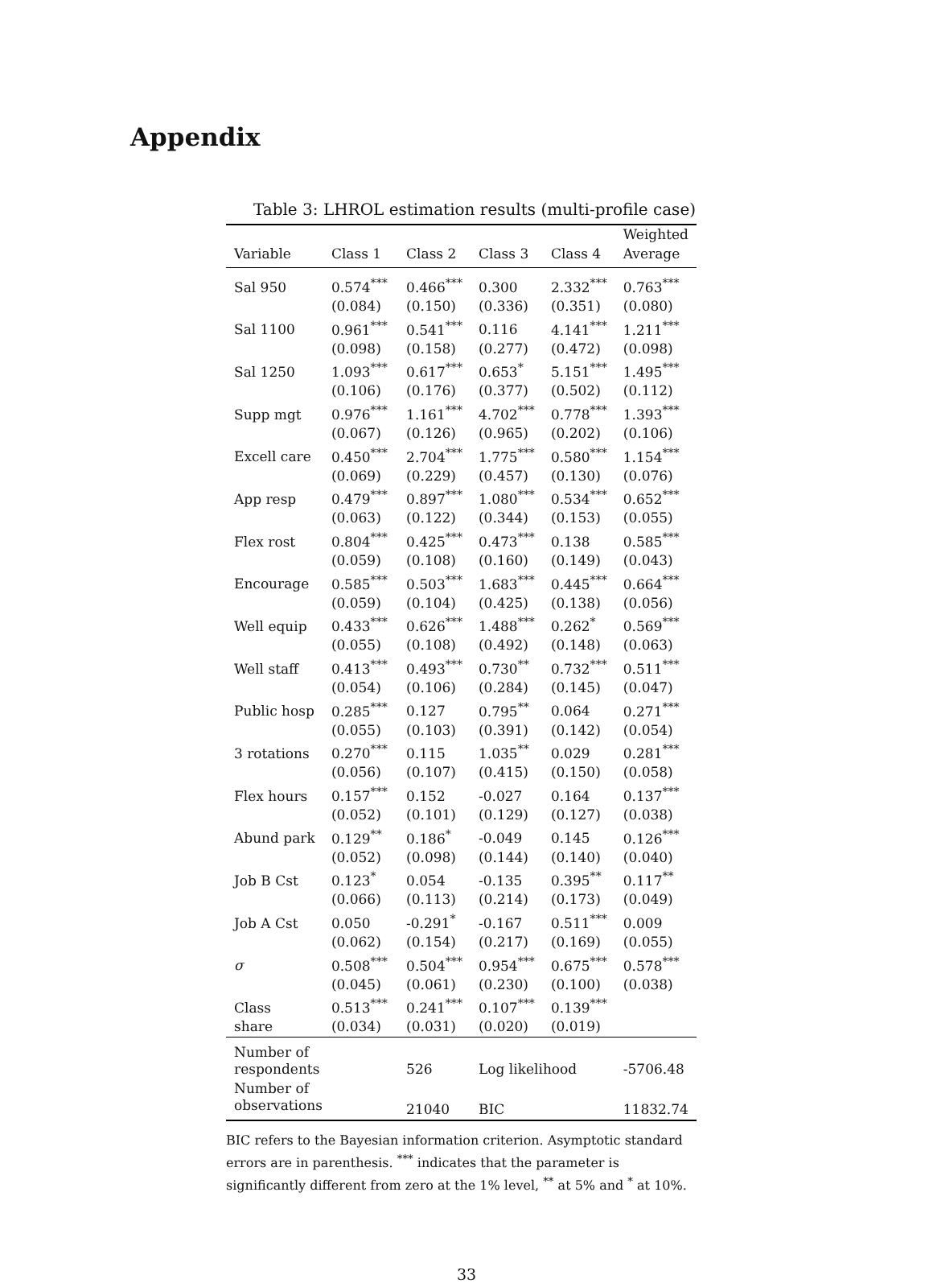Appendix
Table 3: LHROL estimation results (multi-profile case)
| | | | | | Weighted |
| --- | --- | --- | --- | --- | --- |
| Variable | Class 1 | Class 2 | Class 3 | Class 4 | Average |
| Sal 950 | 0.574<sup>***</sup> | 0.466<sup>***</sup> | 0.300 | 2.332<sup>***</sup> | 0.763<sup>***</sup> |
| | (0.084) | (0.150) | (0.336) | (0.351) | (0.080) |
| Sal 1100 | 0.961<sup>***</sup> | 0.541<sup>***</sup> | 0.116 | 4.141<sup>***</sup> | 1.211<sup>***</sup> |
| | (0.098) | (0.158) | (0.277) | (0.472) | (0.098) |
| Sal 1250 | 1.093<sup>***</sup> | 0.617<sup>***</sup> | 0.653<sup>*</sup> | 5.151<sup>***</sup> | 1.495<sup>***</sup> |
| | (0.106) | (0.176) | (0.377) | (0.502) | (0.112) |
| Supp mgt | 0.976<sup>***</sup> | 1.161<sup>***</sup> | 4.702<sup>***</sup> | 0.778<sup>***</sup> | 1.393<sup>***</sup> |
| | (0.067) | (0.126) | (0.965) | (0.202) | (0.106) |
| Excell care | 0.450<sup>***</sup> | 2.704<sup>***</sup> | 1.775<sup>***</sup> | 0.580<sup>***</sup> | 1.154<sup>***</sup> |
| | (0.069) | (0.229) | (0.457) | (0.130) | (0.076) |
| App resp | 0.479<sup>***</sup> | 0.897<sup>***</sup> | 1.080<sup>***</sup> | 0.534<sup>***</sup> | 0.652<sup>***</sup> |
| | (0.063) | (0.122) | (0.344) | (0.153) | (0.055) |
| Flex rost | 0.804<sup>***</sup> | 0.425<sup>***</sup> | 0.473<sup>***</sup> | 0.138 | 0.585<sup>***</sup> |
| | (0.059) | (0.108) | (0.160) | (0.149) | (0.043) |
| Encourage | 0.585<sup>***</sup> | 0.503<sup>***</sup> | 1.683<sup>***</sup> | 0.445<sup>***</sup> | 0.664<sup>***</sup> |
| | (0.059) | (0.104) | (0.425) | (0.138) | (0.056) |
| Well equip | 0.433<sup>***</sup> | 0.626<sup>***</sup> | 1.488<sup>***</sup> | 0.262<sup>*</sup> | 0.569<sup>***</sup> |
| | (0.055) | (0.108) | (0.492) | (0.148) | (0.063) |
| Well staff | 0.413<sup>***</sup> | 0.493<sup>***</sup> | 0.730<sup>**</sup> | 0.732<sup>***</sup> | 0.511<sup>***</sup> |
| | (0.054) | (0.106) | (0.284) | (0.145) | (0.047) |
| Public hosp | 0.285<sup>***</sup> | 0.127 | 0.795<sup>**</sup> | 0.064 | 0.271<sup>***</sup> |
| | (0.055) | (0.103) | (0.391) | (0.142) | (0.054) |
| 3 rotations | 0.270<sup>***</sup> | 0.115 | 1.035<sup>**</sup> | 0.029 | 0.281<sup>***</sup> |
| | (0.056) | (0.107) | (0.415) | (0.150) | (0.058) |
| Flex hours | 0.157<sup>***</sup> | 0.152 | -0.027 | 0.164 | 0.137<sup>***</sup> |
| | (0.052) | (0.101) | (0.129) | (0.127) | (0.038) |
| Abund park | 0.129<sup>**</sup> | 0.186<sup>*</sup> | -0.049 | 0.145 | 0.126<sup>***</sup> |
| | (0.052) | (0.098) | (0.144) | (0.140) | (0.040) |
| Job B Cst | 0.123<sup>*</sup> | 0.054 | -0.135 | 0.395<sup>**</sup> | 0.117<sup>**</sup> |
| | (0.066) | (0.113) | (0.214) | (0.173) | (0.049) |
| Job A Cst | 0.050 | -0.291<sup>*</sup> | -0.167 | 0.511<sup>***</sup> | 0.009 |
| | (0.062) | (0.154) | (0.217) | (0.169) | (0.055) |
| σ | 0.508<sup>***</sup> | 0.504<sup>***</sup> | 0.954<sup>***</sup> | 0.675<sup>***</sup> | 0.578<sup>***</sup> |
| | (0.045) | (0.061) | (0.230) | (0.100) | (0.038) |
| Class | 0.513<sup>***</sup> | 0.241<sup>***</sup> | 0.107<sup>***</sup> | 0.139<sup>***</sup> | |
| share | (0.034) | (0.031) | (0.020) | (0.019) | |
| Number of respondents | | 526 | Log likelihood | | -5706.48 |
| Number of observations | | 21040 | BIC | | 11832.74 |
BIC refers to the Bayesian information criterion. Asymptotic standard errors are in parenthesis. <sup>***</sup> indicates that the parameter is significantly different from zero at the 1% level, <sup>**</sup> at 5% and <sup>*</sup> at 10%.
33